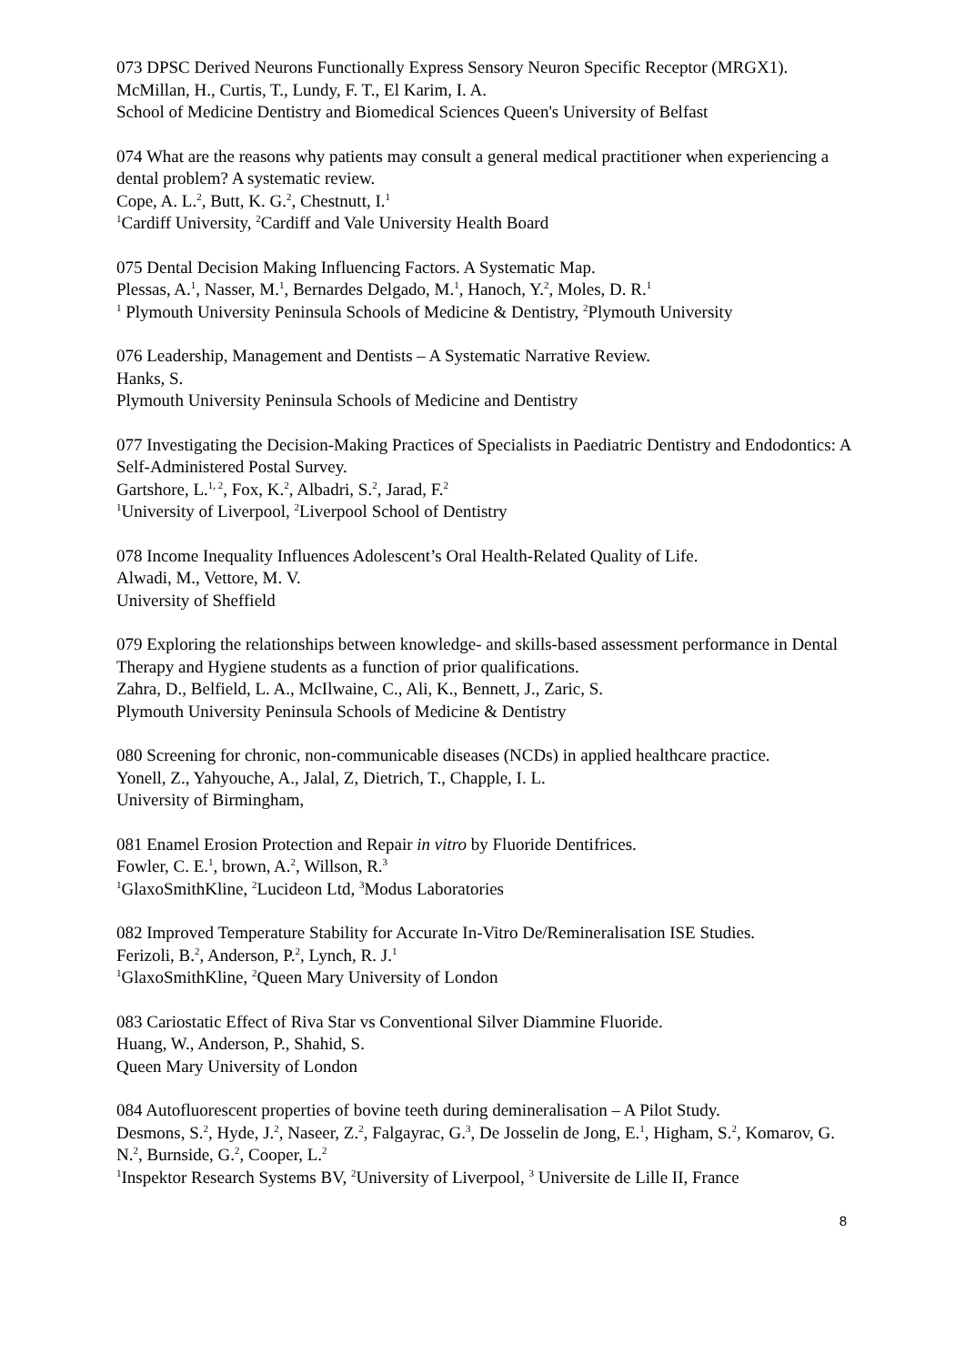073 DPSC Derived Neurons Functionally Express Sensory Neuron Specific Receptor (MRGX1).
McMillan, H., Curtis, T., Lundy, F. T., El Karim, I. A.
School of Medicine Dentistry and Biomedical Sciences Queen's University of Belfast
074 What are the reasons why patients may consult a general medical practitioner when experiencing a dental problem? A systematic review.
Cope, A. L.<sup>2</sup>, Butt, K. G.<sup>2</sup>, Chestnutt, I.<sup>1</sup>
<sup>1</sup> Cardiff University, <sup>2</sup>Cardiff and Vale University Health Board
075 Dental Decision Making Influencing Factors. A Systematic Map.
Plessas, A.<sup>1</sup>, Nasser, M.<sup>1</sup>, Bernardes Delgado, M.<sup>1</sup>, Hanoch, Y.<sup>2</sup>, Moles, D. R.<sup>1</sup>
<sup>1</sup> Plymouth University Peninsula Schools of Medicine & Dentistry, <sup>2</sup>Plymouth University
076 Leadership, Management and Dentists – A Systematic Narrative Review.
Hanks, S.
Plymouth University Peninsula Schools of Medicine and Dentistry
077 Investigating the Decision-Making Practices of Specialists in Paediatric Dentistry and Endodontics: A Self-Administered Postal Survey.
Gartshore, L.<sup>1, 2</sup>, Fox, K.<sup>2</sup>, Albadri, S.<sup>2</sup>, Jarad, F.<sup>2</sup>
<sup>1</sup> University of Liverpool, <sup>2</sup>Liverpool School of Dentistry
078 Income Inequality Influences Adolescent’s Oral Health-Related Quality of Life.
Alwadi, M., Vettore, M. V.
University of Sheffield
079 Exploring the relationships between knowledge- and skills-based assessment performance in Dental Therapy and Hygiene students as a function of prior qualifications.
Zahra, D., Belfield, L. A., McIlwaine, C., Ali, K., Bennett, J., Zaric, S.
Plymouth University Peninsula Schools of Medicine & Dentistry
080 Screening for chronic, non-communicable diseases (NCDs) in applied healthcare practice.
Yonell, Z., Yahyouche, A., Jalal, Z, Dietrich, T., Chapple, I. L.
University of Birmingham,
081 Enamel Erosion Protection and Repair in vitro by Fluoride Dentifrices.
Fowler, C. E.<sup>1</sup>, brown, A.<sup>2</sup>, Willson, R.<sup>3</sup>
<sup>1</sup> GlaxoSmithKline, <sup>2</sup>Lucideon Ltd, <sup>3</sup>Modus Laboratories
082 Improved Temperature Stability for Accurate In-Vitro De/Remineralisation ISE Studies.
Ferizoli, B.<sup>2</sup>, Anderson, P.<sup>2</sup>, Lynch, R. J.<sup>1</sup>
<sup>1</sup> GlaxoSmithKline, <sup>2</sup>Queen Mary University of London
083 Cariostatic Effect of Riva Star vs Conventional Silver Diammine Fluoride.
Huang, W., Anderson, P., Shahid, S.
Queen Mary University of London
084 Autofluorescent properties of bovine teeth during demineralisation – A Pilot Study.
Desmons, S.<sup>2</sup>, Hyde, J.<sup>2</sup>, Naseer, Z.<sup>2</sup>, Falgayrac, G.<sup>3</sup>, De Josselin de Jong, E.<sup>1</sup>, Higham, S.<sup>2</sup>, Komarov, G. N.<sup>2</sup>, Burnside, G.<sup>2</sup>, Cooper, L.<sup>2</sup>
<sup>1</sup> Inspektor Research Systems BV, <sup>2</sup>University of Liverpool, <sup>3</sup> Universite de Lille II, France
8